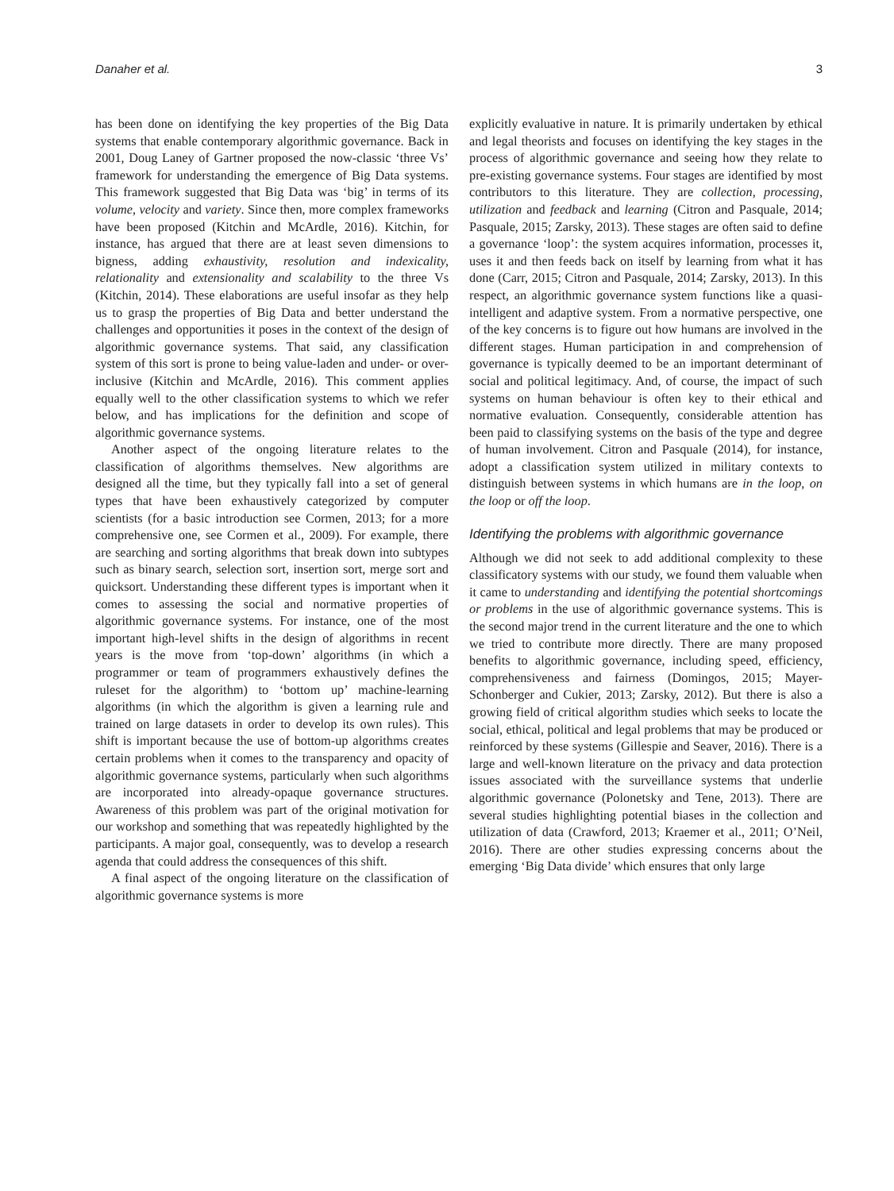Danaher et al. 3
has been done on identifying the key properties of the Big Data systems that enable contemporary algorithmic governance. Back in 2001, Doug Laney of Gartner proposed the now-classic ‘three Vs’ framework for understanding the emergence of Big Data systems. This framework suggested that Big Data was ‘big’ in terms of its volume, velocity and variety. Since then, more complex frameworks have been proposed (Kitchin and McArdle, 2016). Kitchin, for instance, has argued that there are at least seven dimensions to bigness, adding exhaustivity, resolution and indexicality, relationality and extensionality and scalability to the three Vs (Kitchin, 2014). These elaborations are useful insofar as they help us to grasp the properties of Big Data and better understand the challenges and opportunities it poses in the context of the design of algorithmic governance systems. That said, any classification system of this sort is prone to being value-laden and under- or over-inclusive (Kitchin and McArdle, 2016). This comment applies equally well to the other classification systems to which we refer below, and has implications for the definition and scope of algorithmic governance systems.
Another aspect of the ongoing literature relates to the classification of algorithms themselves. New algorithms are designed all the time, but they typically fall into a set of general types that have been exhaustively categorized by computer scientists (for a basic introduction see Cormen, 2013; for a more comprehensive one, see Cormen et al., 2009). For example, there are searching and sorting algorithms that break down into subtypes such as binary search, selection sort, insertion sort, merge sort and quicksort. Understanding these different types is important when it comes to assessing the social and normative properties of algorithmic governance systems. For instance, one of the most important high-level shifts in the design of algorithms in recent years is the move from ‘top-down’ algorithms (in which a programmer or team of programmers exhaustively defines the ruleset for the algorithm) to ‘bottom up’ machine-learning algorithms (in which the algorithm is given a learning rule and trained on large datasets in order to develop its own rules). This shift is important because the use of bottom-up algorithms creates certain problems when it comes to the transparency and opacity of algorithmic governance systems, particularly when such algorithms are incorporated into already-opaque governance structures. Awareness of this problem was part of the original motivation for our workshop and something that was repeatedly highlighted by the participants. A major goal, consequently, was to develop a research agenda that could address the consequences of this shift.
A final aspect of the ongoing literature on the classification of algorithmic governance systems is more
explicitly evaluative in nature. It is primarily undertaken by ethical and legal theorists and focuses on identifying the key stages in the process of algorithmic governance and seeing how they relate to pre-existing governance systems. Four stages are identified by most contributors to this literature. They are collection, processing, utilization and feedback and learning (Citron and Pasquale, 2014; Pasquale, 2015; Zarsky, 2013). These stages are often said to define a governance ‘loop’: the system acquires information, processes it, uses it and then feeds back on itself by learning from what it has done (Carr, 2015; Citron and Pasquale, 2014; Zarsky, 2013). In this respect, an algorithmic governance system functions like a quasi-intelligent and adaptive system. From a normative perspective, one of the key concerns is to figure out how humans are involved in the different stages. Human participation in and comprehension of governance is typically deemed to be an important determinant of social and political legitimacy. And, of course, the impact of such systems on human behaviour is often key to their ethical and normative evaluation. Consequently, considerable attention has been paid to classifying systems on the basis of the type and degree of human involvement. Citron and Pasquale (2014), for instance, adopt a classification system utilized in military contexts to distinguish between systems in which humans are in the loop, on the loop or off the loop.
Identifying the problems with algorithmic governance
Although we did not seek to add additional complexity to these classificatory systems with our study, we found them valuable when it came to understanding and identifying the potential shortcomings or problems in the use of algorithmic governance systems. This is the second major trend in the current literature and the one to which we tried to contribute more directly. There are many proposed benefits to algorithmic governance, including speed, efficiency, comprehensiveness and fairness (Domingos, 2015; Mayer-Schonberger and Cukier, 2013; Zarsky, 2012). But there is also a growing field of critical algorithm studies which seeks to locate the social, ethical, political and legal problems that may be produced or reinforced by these systems (Gillespie and Seaver, 2016). There is a large and well-known literature on the privacy and data protection issues associated with the surveillance systems that underlie algorithmic governance (Polonetsky and Tene, 2013). There are several studies highlighting potential biases in the collection and utilization of data (Crawford, 2013; Kraemer et al., 2011; O’Neil, 2016). There are other studies expressing concerns about the emerging ‘Big Data divide’ which ensures that only large